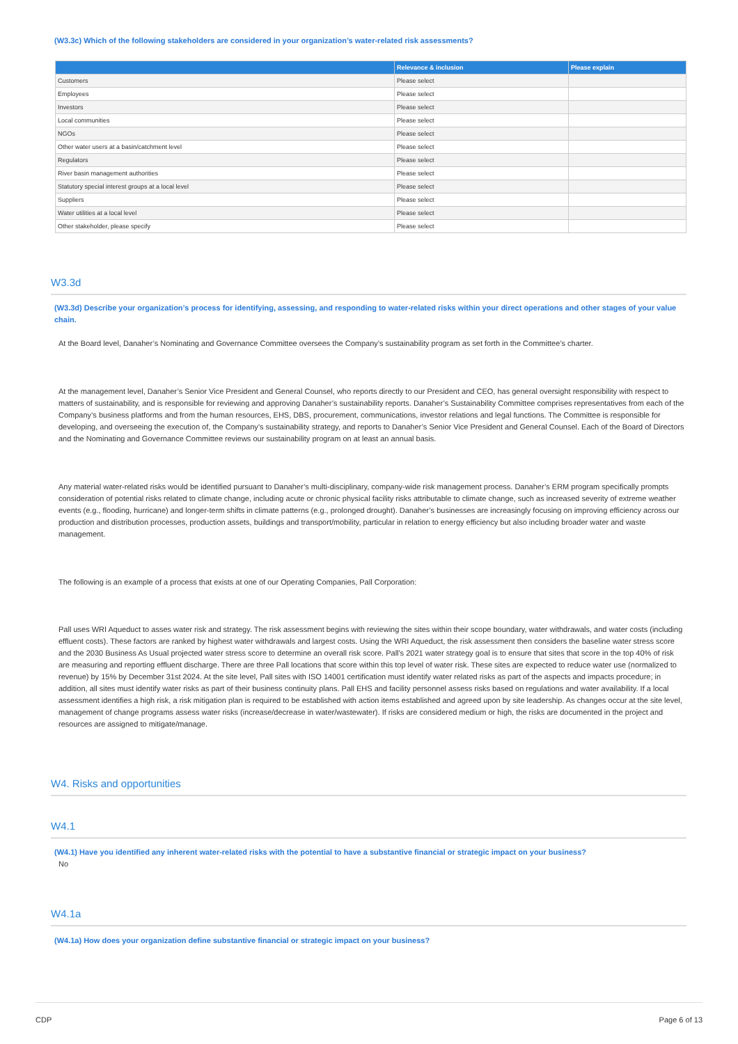(W3.3c) Which of the following stakeholders are considered in your organization’s water-related risk assessments?
| | Relevance & inclusion | Please explain |
| --- | --- | --- |
| Customers | Please select | |
| Employees | Please select | |
| Investors | Please select | |
| Local communities | Please select | |
| NGOs | Please select | |
| Other water users at a basin/catchment level | Please select | |
| Regulators | Please select | |
| River basin management authorities | Please select | |
| Statutory special interest groups at a local level | Please select | |
| Suppliers | Please select | |
| Water utilities at a local level | Please select | |
| Other stakeholder, please specify | Please select | |
W3.3d
(W3.3d) Describe your organization’s process for identifying, assessing, and responding to water-related risks within your direct operations and other stages of your value chain.
At the Board level, Danaher’s Nominating and Governance Committee oversees the Company’s sustainability program as set forth in the Committee’s charter.
At the management level, Danaher’s Senior Vice President and General Counsel, who reports directly to our President and CEO, has general oversight responsibility with respect to matters of sustainability, and is responsible for reviewing and approving Danaher’s sustainability reports. Danaher’s Sustainability Committee comprises representatives from each of the Company’s business platforms and from the human resources, EHS, DBS, procurement, communications, investor relations and legal functions. The Committee is responsible for developing, and overseeing the execution of, the Company’s sustainability strategy, and reports to Danaher’s Senior Vice President and General Counsel. Each of the Board of Directors and the Nominating and Governance Committee reviews our sustainability program on at least an annual basis.
Any material water-related risks would be identified pursuant to Danaher’s multi-disciplinary, company-wide risk management process. Danaher’s ERM program specifically prompts consideration of potential risks related to climate change, including acute or chronic physical facility risks attributable to climate change, such as increased severity of extreme weather events (e.g., flooding, hurricane) and longer-term shifts in climate patterns (e.g., prolonged drought). Danaher’s businesses are increasingly focusing on improving efficiency across our production and distribution processes, production assets, buildings and transport/mobility, particular in relation to energy efficiency but also including broader water and waste management.
The following is an example of a process that exists at one of our Operating Companies, Pall Corporation:
Pall uses WRI Aqueduct to asses water risk and strategy. The risk assessment begins with reviewing the sites within their scope boundary, water withdrawals, and water costs (including effluent costs). These factors are ranked by highest water withdrawals and largest costs. Using the WRI Aqueduct, the risk assessment then considers the baseline water stress score and the 2030 Business As Usual projected water stress score to determine an overall risk score. Pall's 2021 water strategy goal is to ensure that sites that score in the top 40% of risk are measuring and reporting effluent discharge. There are three Pall locations that score within this top level of water risk. These sites are expected to reduce water use (normalized to revenue) by 15% by December 31st 2024. At the site level, Pall sites with ISO 14001 certification must identify water related risks as part of the aspects and impacts procedure; in addition, all sites must identify water risks as part of their business continuity plans. Pall EHS and facility personnel assess risks based on regulations and water availability. If a local assessment identifies a high risk, a risk mitigation plan is required to be established with action items established and agreed upon by site leadership. As changes occur at the site level, management of change programs assess water risks (increase/decrease in water/wastewater). If risks are considered medium or high, the risks are documented in the project and resources are assigned to mitigate/manage.
W4. Risks and opportunities
W4.1
(W4.1) Have you identified any inherent water-related risks with the potential to have a substantive financial or strategic impact on your business?
No
W4.1a
(W4.1a) How does your organization define substantive financial or strategic impact on your business?
CDP Page 6 of 13